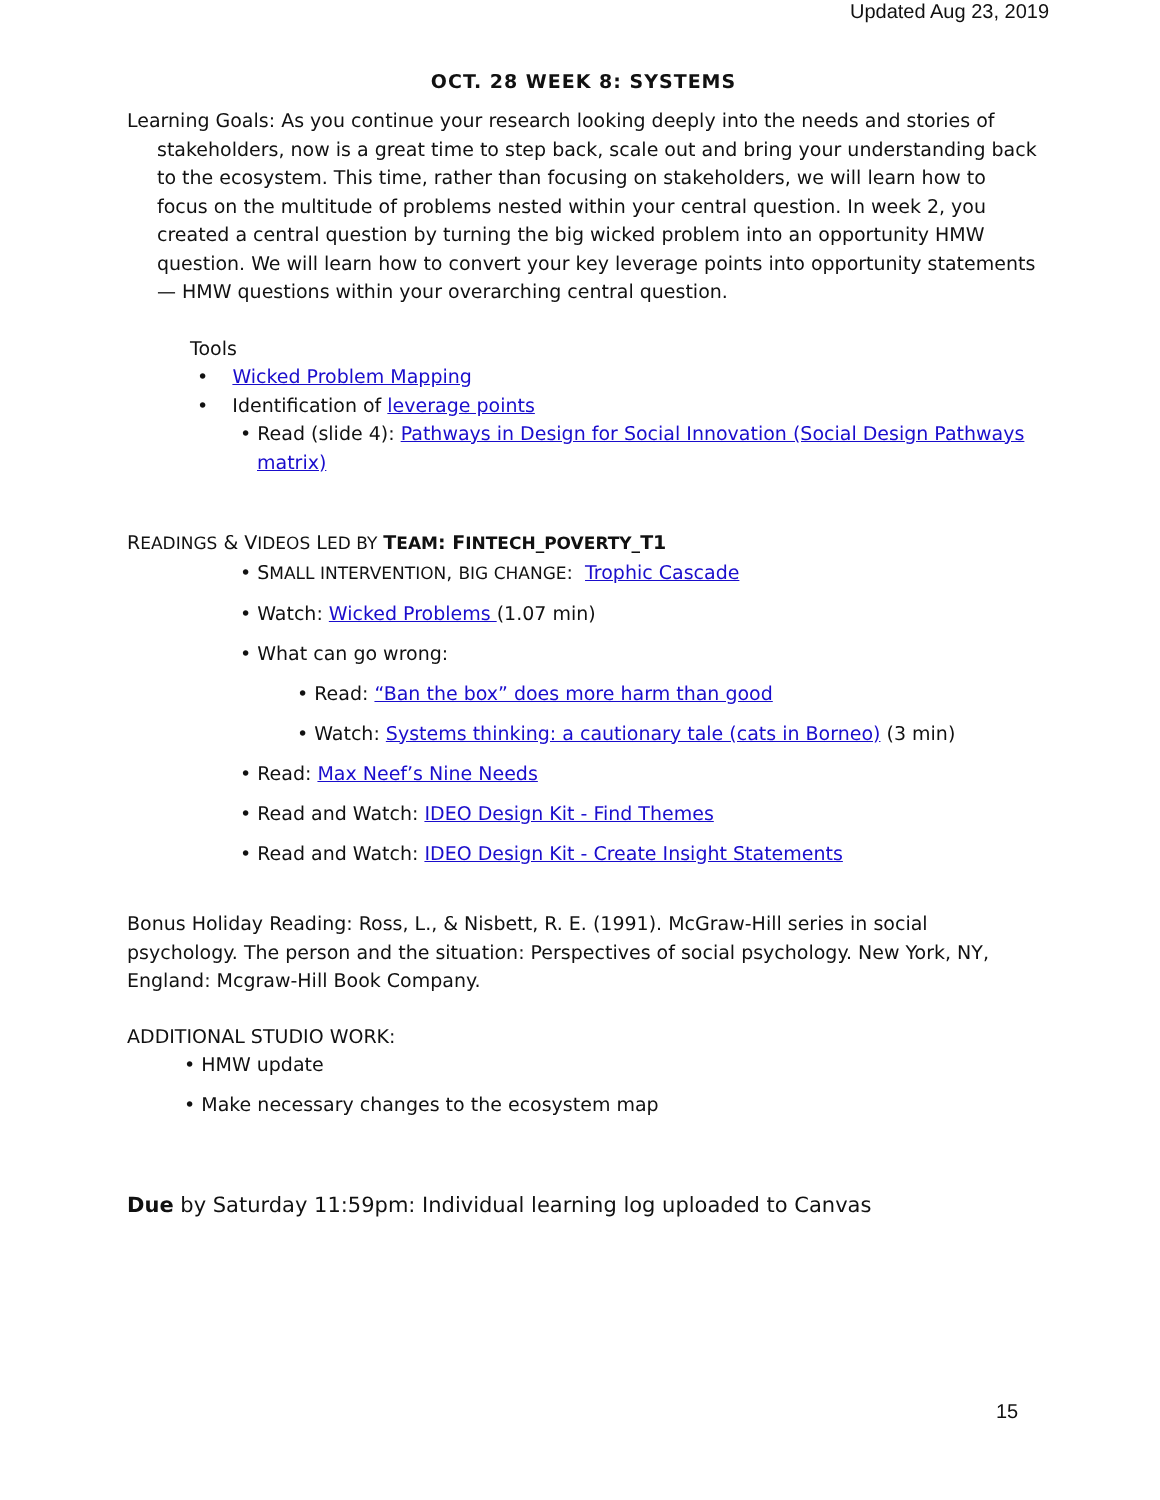Updated Aug 23, 2019
OCT. 28 WEEK 8: SYSTEMS
Learning Goals: As you continue your research looking deeply into the needs and stories of stakeholders, now is a great time to step back, scale out and bring your understanding back to the ecosystem. This time, rather than focusing on stakeholders, we will learn how to focus on the multitude of problems nested within your central question. In week 2, you created a central question by turning the big wicked problem into an opportunity HMW question. We will learn how to convert your key leverage points into opportunity statements — HMW questions within your overarching central question.
Tools
• Wicked Problem Mapping
• Identification of leverage points
• Read (slide 4): Pathways in Design for Social Innovation (Social Design Pathways matrix)
READINGS & VIDEOS LED BY TEAM: FINTECH_POVERTY_T1
• SMALL INTERVENTION, BIG CHANGE: Trophic Cascade
• Watch: Wicked Problems (1.07 min)
• What can go wrong:
• Read: “Ban the box” does more harm than good
• Watch: Systems thinking: a cautionary tale (cats in Borneo) (3 min)
• Read: Max Neef’s Nine Needs
• Read and Watch: IDEO Design Kit - Find Themes
• Read and Watch: IDEO Design Kit - Create Insight Statements
Bonus Holiday Reading: Ross, L., & Nisbett, R. E. (1991). McGraw-Hill series in social psychology. The person and the situation: Perspectives of social psychology. New York, NY, England: Mcgraw-Hill Book Company.
ADDITIONAL STUDIO WORK:
• HMW update
• Make necessary changes to the ecosystem map
Due by Saturday 11:59pm: Individual learning log uploaded to Canvas
15